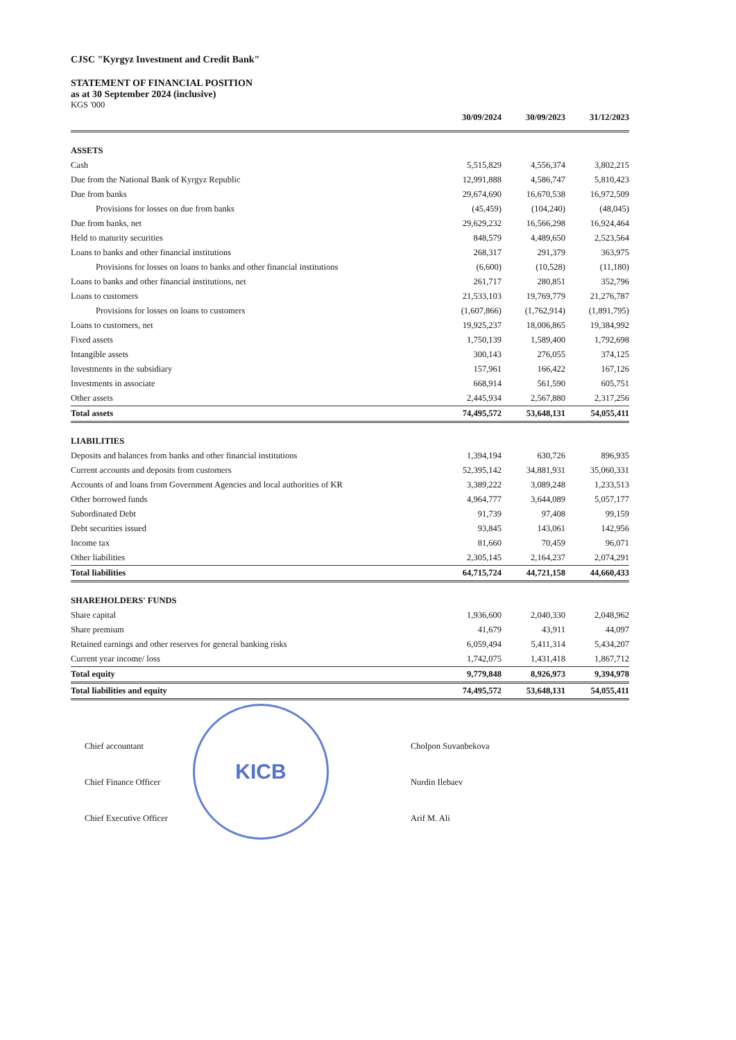CJSC "Kyrgyz Investment and Credit Bank"
STATEMENT OF FINANCIAL POSITION
as at 30 September 2024 (inclusive)
KGS '000
| | 30/09/2024 | 30/09/2023 | 31/12/2023 |
| --- | --- | --- | --- |
| ASSETS | | | |
| Cash | 5,515,829 | 4,556,374 | 3,802,215 |
| Due from the National Bank of Kyrgyz Republic | 12,991,888 | 4,586,747 | 5,810,423 |
| Due from banks | 29,674,690 | 16,670,538 | 16,972,509 |
| Provisions for losses on due from banks | (45,459) | (104,240) | (48,045) |
| Due from banks, net | 29,629,232 | 16,566,298 | 16,924,464 |
| Held to maturity securities | 848,579 | 4,489,650 | 2,523,564 |
| Loans to banks and other financial institutions | 268,317 | 291,379 | 363,975 |
| Provisions for losses on loans to banks and other financial institutions | (6,600) | (10,528) | (11,180) |
| Loans to banks and other financial institutions, net | 261,717 | 280,851 | 352,796 |
| Loans to customers | 21,533,103 | 19,769,779 | 21,276,787 |
| Provisions for losses on loans to customers | (1,607,866) | (1,762,914) | (1,891,795) |
| Loans to customers, net | 19,925,237 | 18,006,865 | 19,384,992 |
| Fixed assets | 1,750,139 | 1,589,400 | 1,792,698 |
| Intangible assets | 300,143 | 276,055 | 374,125 |
| Investments in the subsidiary | 157,961 | 166,422 | 167,126 |
| Investments in associate | 668,914 | 561,590 | 605,751 |
| Other assets | 2,445,934 | 2,567,880 | 2,317,256 |
| Total assets | 74,495,572 | 53,648,131 | 54,055,411 |
| LIABILITIES | | | |
| Deposits and balances from banks and other financial institutions | 1,394,194 | 630,726 | 896,935 |
| Current accounts and deposits from customers | 52,395,142 | 34,881,931 | 35,060,331 |
| Accounts of and loans from Government Agencies and local authorities of KR | 3,389,222 | 3,089,248 | 1,233,513 |
| Other borrowed funds | 4,964,777 | 3,644,089 | 5,057,177 |
| Subordinated Debt | 91,739 | 97,408 | 99,159 |
| Debt securities issued | 93,845 | 143,061 | 142,956 |
| Income tax | 81,660 | 70,459 | 96,071 |
| Other liabilities | 2,305,145 | 2,164,237 | 2,074,291 |
| Total liabilities | 64,715,724 | 44,721,158 | 44,660,433 |
| SHAREHOLDERS' FUNDS | | | |
| Share capital | 1,936,600 | 2,040,330 | 2,048,962 |
| Share premium | 41,679 | 43,911 | 44,097 |
| Retained earnings and other reserves for general banking risks | 6,059,494 | 5,411,314 | 5,434,207 |
| Current year income/ loss | 1,742,075 | 1,431,418 | 1,867,712 |
| Total equity | 9,779,848 | 8,926,973 | 9,394,978 |
| Total liabilities and equity | 74,495,572 | 53,648,131 | 54,055,411 |
Chief accountant
Chief Finance Officer
Chief Executive Officer
Cholpon Suvanbekova
Nurdin Ilebaev
Arif M. Ali
KICB